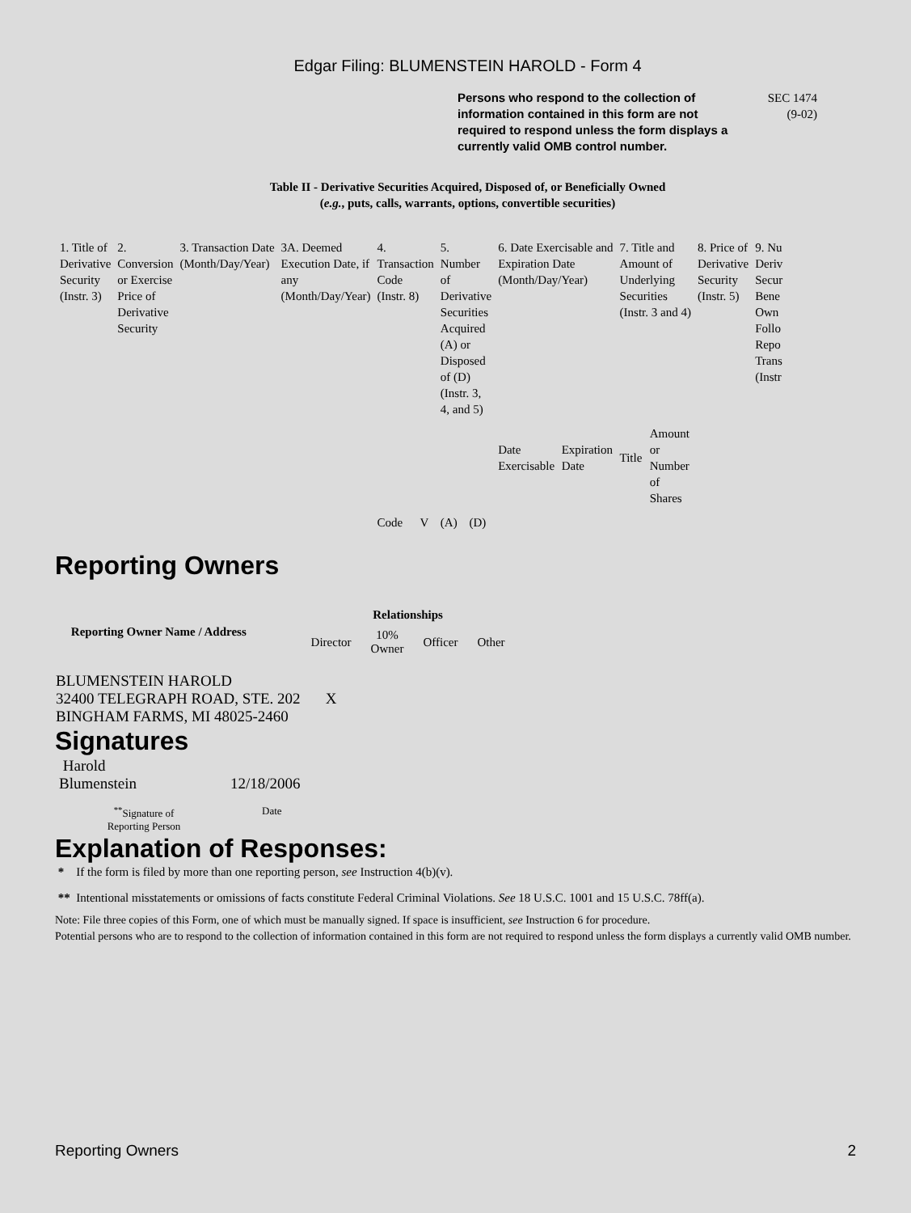Edgar Filing: BLUMENSTEIN HAROLD - Form 4
Persons who respond to the collection of information contained in this form are not required to respond unless the form displays a currently valid OMB control number.
SEC 1474
(9-02)
Table II - Derivative Securities Acquired, Disposed of, or Beneficially Owned
(e.g., puts, calls, warrants, options, convertible securities)
| 1. Title of Derivative Security (Instr. 3) | 2. Conversion or Exercise Price of Derivative Security | 3. Transaction Date (Month/Day/Year) | 3A. Deemed Execution Date, if any (Month/Day/Year) | 4. Transaction Code (Instr. 8) | | 5. Number of Derivative Securities Acquired (A) or Disposed of (D) (Instr. 3, 4, and 5) | | 6. Date Exercisable and Expiration Date (Month/Day/Year) | | 7. Title and Amount of Underlying Securities (Instr. 3 and 4) | | 8. Price of Derivative Security (Instr. 5) | 9. Nu Deriv Secur Bene Own Follo Repo Trans (Instr |
| --- | --- | --- | --- | --- | --- | --- | --- | --- | --- | --- | --- | --- | --- |
| | | | | Code | V | (A) | (D) | Date Exercisable | Expiration Date | Title | Amount or Number of Shares | | |
Reporting Owners
| Reporting Owner Name / Address | Relationships | | | |
| --- | --- | --- | --- | --- |
| | Director | 10% Owner | Officer | Other |
| BLUMENSTEIN HAROLD 32400 TELEGRAPH ROAD, STE. 202 BINGHAM FARMS, MI 48025-2460 | X | | | |
Signatures
| Harold Blumenstein | 12/18/2006 |
| <sup>**</sup> Signature of Reporting Person | Date |
Explanation of Responses:
* If the form is filed by more than one reporting person, see Instruction 4(b)(v).
** Intentional misstatements or omissions of facts constitute Federal Criminal Violations. See 18 U.S.C. 1001 and 15 U.S.C. 78ff(a).
Note: File three copies of this Form, one of which must be manually signed. If space is insufficient, see Instruction 6 for procedure.
Potential persons who are to respond to the collection of information contained in this form are not required to respond unless the form displays a currently valid OMB number.
Reporting Owners 2